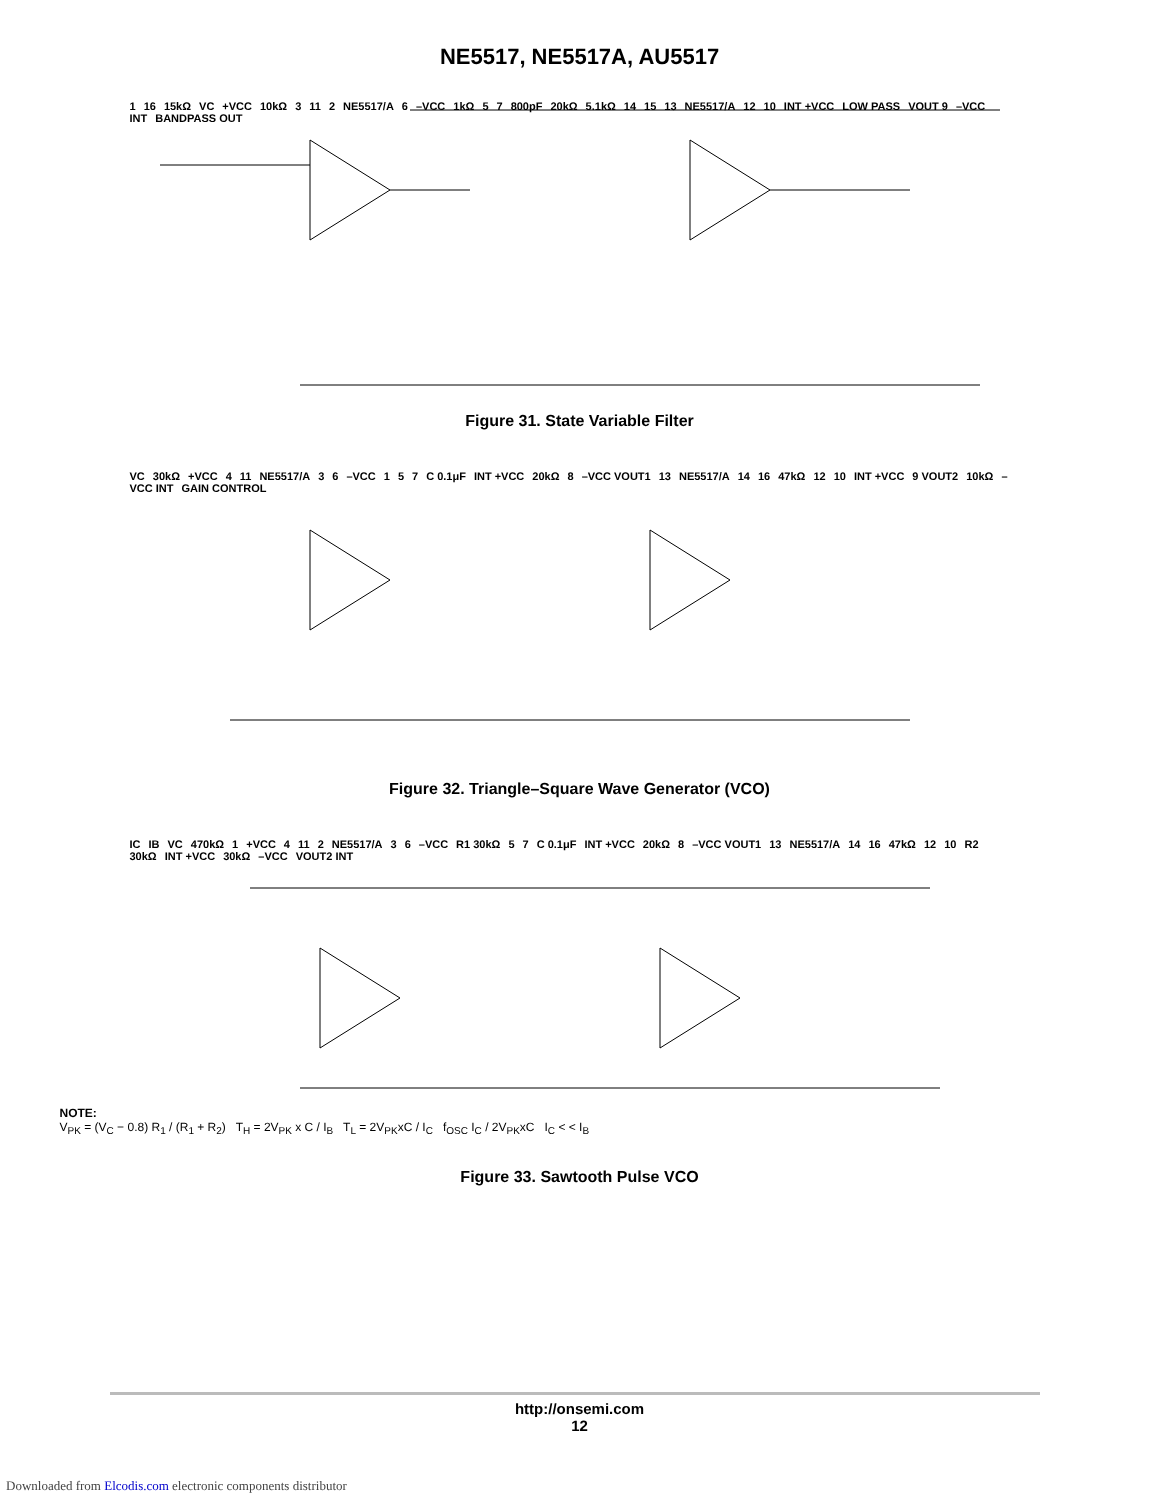NE5517, NE5517A, AU5517
1 16 15kΩ VC +VCC 10kΩ 3 11 2 NE5517/A 6 –VCC 1kΩ 5 7 800pF 20kΩ 5.1kΩ 14 15 13 NE5517/A 12 10 INT +VCC LOW PASS VOUT 9 –VCC INT BANDPASS OUT
Figure 31. State Variable Filter
VC 30kΩ +VCC 4 11 NE5517/A 3 6 –VCC 1 5 7 C 0.1μF INT +VCC 20kΩ 8 –VCC VOUT1 13 NE5517/A 14 16 47kΩ 12 10 INT +VCC 9 VOUT2 10kΩ –VCC INT GAIN CONTROL
Figure 32. Triangle–Square Wave Generator (VCO)
IC IB VC 470kΩ 1 +VCC 4 11 2 NE5517/A 3 6 –VCC R1 30kΩ 5 7 C 0.1μF INT +VCC 20kΩ 8 –VCC VOUT1 13 NE5517/A 14 16 47kΩ 12 10 R2 30kΩ INT +VCC 30kΩ –VCC VOUT2 INT
NOTE:
V<sub>PK</sub> = (V<sub>C</sub> − 0.8) R<sub>1</sub> / (R<sub>1</sub> + R<sub>2</sub>) T<sub>H</sub> = 2V<sub>PK</sub> x C / I<sub>B</sub> T<sub>L</sub> = 2V<sub>PK</sub>xC / I<sub>C</sub> f<sub>OSC</sub> I<sub>C</sub> / 2V<sub>PK</sub>xC I<sub>C</sub> < < I<sub>B</sub>
Figure 33. Sawtooth Pulse VCO
http://onsemi.com
12
Downloaded from Elcodis.com electronic components distributor